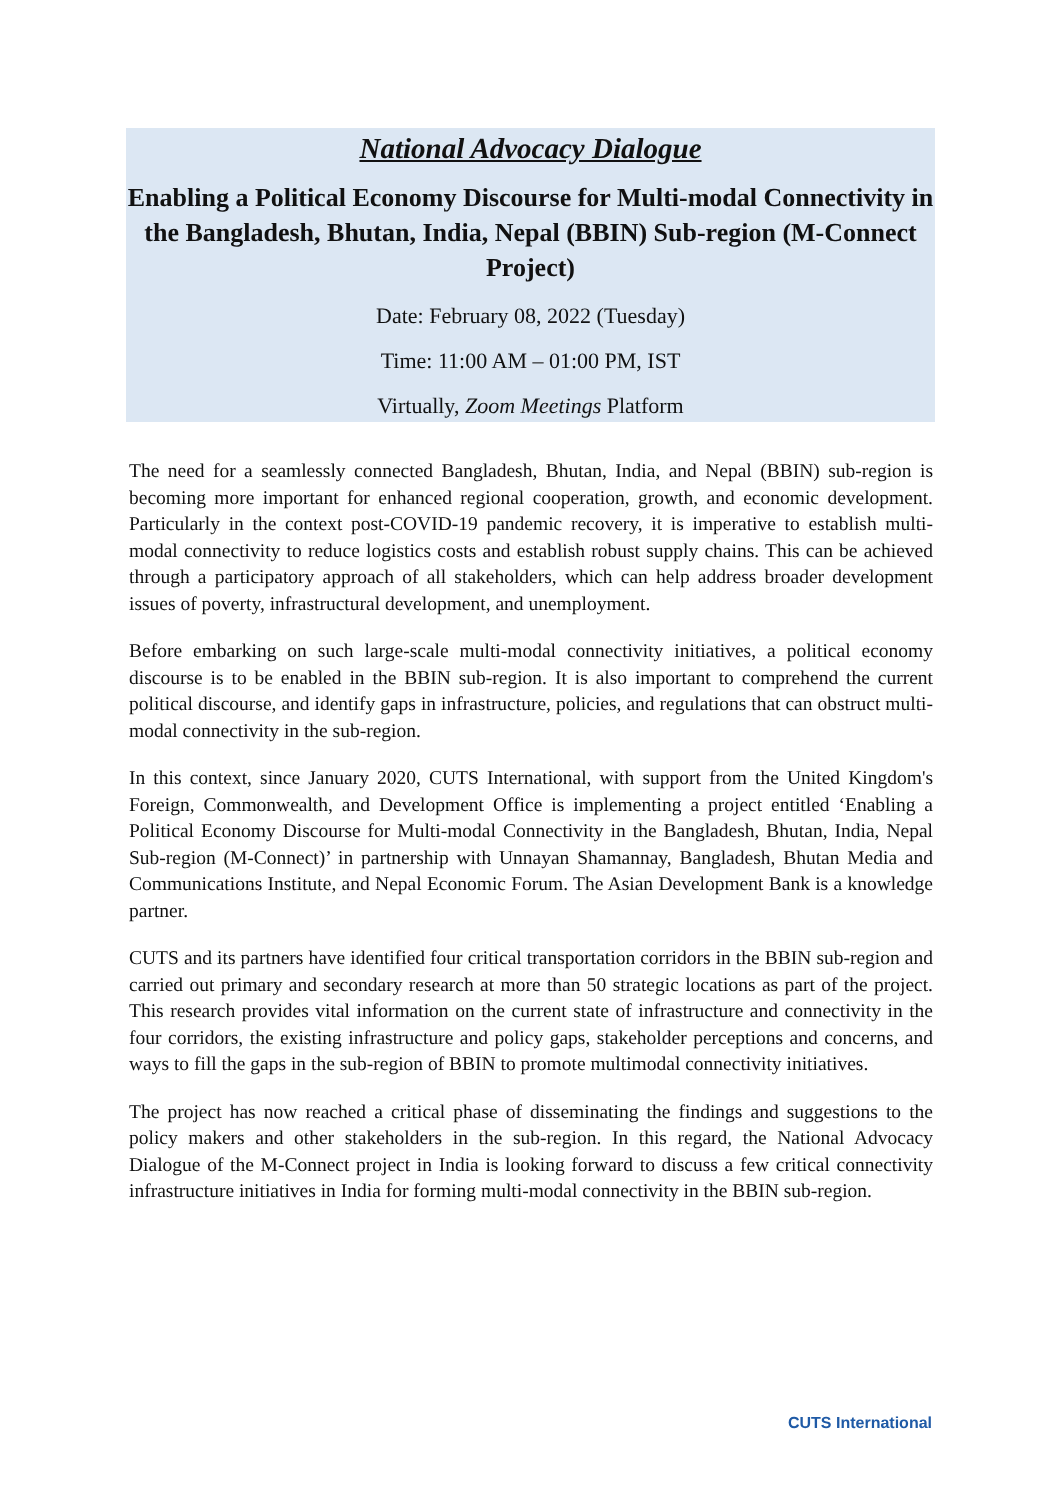National Advocacy Dialogue
Enabling a Political Economy Discourse for Multi-modal Connectivity in the Bangladesh, Bhutan, India, Nepal (BBIN) Sub-region (M-Connect Project)
Date: February 08, 2022 (Tuesday)
Time: 11:00 AM – 01:00 PM, IST
Virtually, Zoom Meetings Platform
The need for a seamlessly connected Bangladesh, Bhutan, India, and Nepal (BBIN) sub-region is becoming more important for enhanced regional cooperation, growth, and economic development. Particularly in the context post-COVID-19 pandemic recovery, it is imperative to establish multi-modal connectivity to reduce logistics costs and establish robust supply chains. This can be achieved through a participatory approach of all stakeholders, which can help address broader development issues of poverty, infrastructural development, and unemployment.
Before embarking on such large-scale multi-modal connectivity initiatives, a political economy discourse is to be enabled in the BBIN sub-region. It is also important to comprehend the current political discourse, and identify gaps in infrastructure, policies, and regulations that can obstruct multi-modal connectivity in the sub-region.
In this context, since January 2020, CUTS International, with support from the United Kingdom's Foreign, Commonwealth, and Development Office is implementing a project entitled ‘Enabling a Political Economy Discourse for Multi-modal Connectivity in the Bangladesh, Bhutan, India, Nepal Sub-region (M-Connect)’ in partnership with Unnayan Shamannay, Bangladesh, Bhutan Media and Communications Institute, and Nepal Economic Forum. The Asian Development Bank is a knowledge partner.
CUTS and its partners have identified four critical transportation corridors in the BBIN sub-region and carried out primary and secondary research at more than 50 strategic locations as part of the project. This research provides vital information on the current state of infrastructure and connectivity in the four corridors, the existing infrastructure and policy gaps, stakeholder perceptions and concerns, and ways to fill the gaps in the sub-region of BBIN to promote multimodal connectivity initiatives.
The project has now reached a critical phase of disseminating the findings and suggestions to the policy makers and other stakeholders in the sub-region. In this regard, the National Advocacy Dialogue of the M-Connect project in India is looking forward to discuss a few critical connectivity infrastructure initiatives in India for forming multi-modal connectivity in the BBIN sub-region.
CUTS International